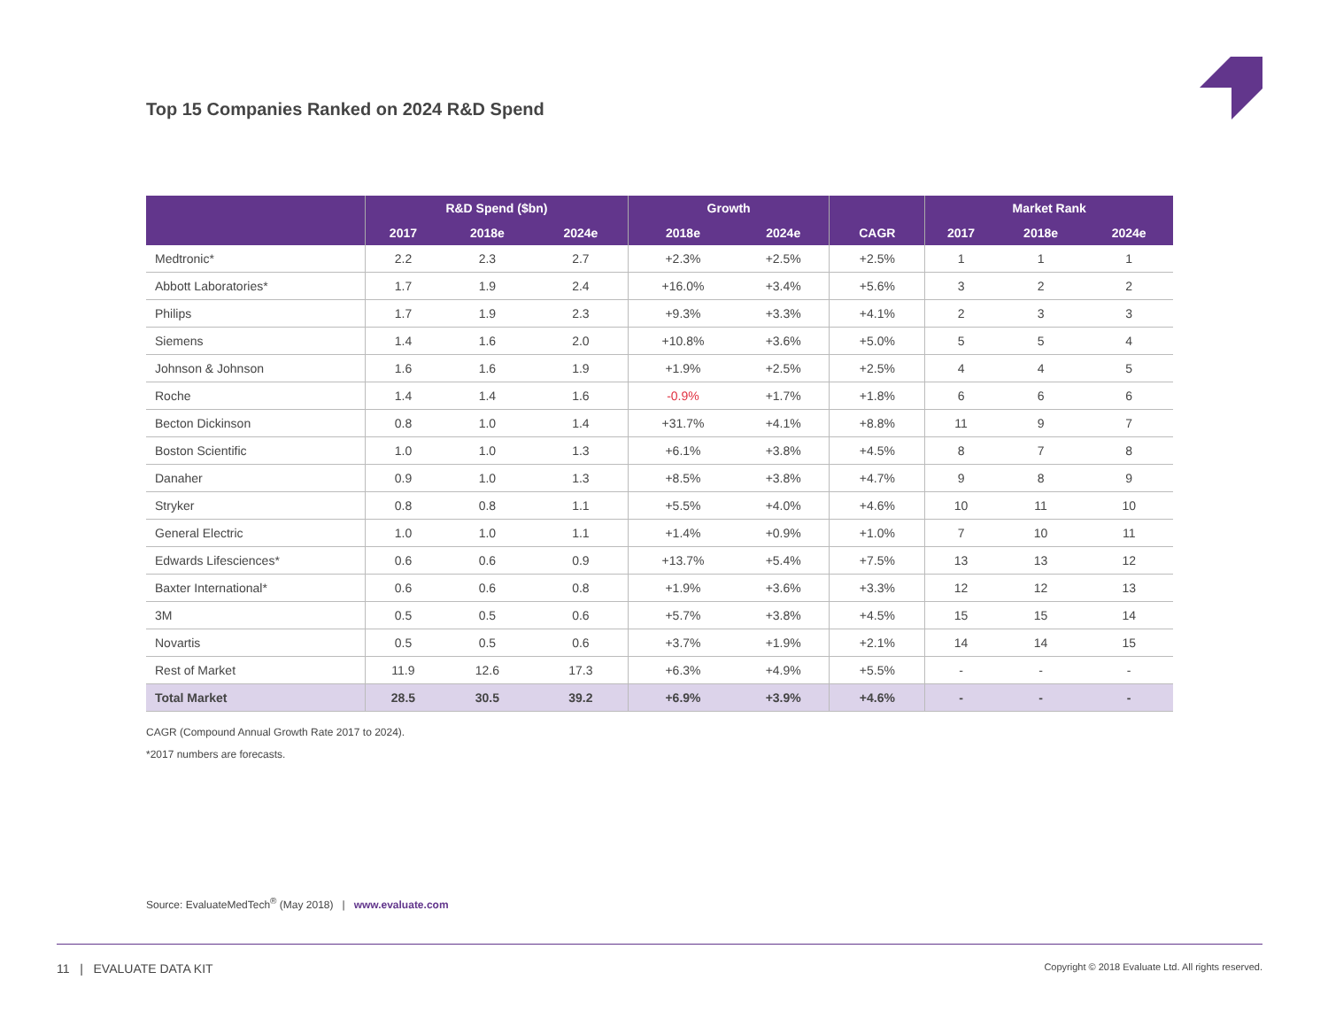Top 15 Companies Ranked on 2024 R&D Spend
| | R&D Spend ($bn) | | | Growth | | CAGR | Market Rank | | |
| --- | --- | --- | --- | --- | --- | --- | --- | --- | --- |
| | 2017 | 2018e | 2024e | 2018e | 2024e | | 2017 | 2018e | 2024e |
| Medtronic* | 2.2 | 2.3 | 2.7 | +2.3% | +2.5% | +2.5% | 1 | 1 | 1 |
| Abbott Laboratories* | 1.7 | 1.9 | 2.4 | +16.0% | +3.4% | +5.6% | 3 | 2 | 2 |
| Philips | 1.7 | 1.9 | 2.3 | +9.3% | +3.3% | +4.1% | 2 | 3 | 3 |
| Siemens | 1.4 | 1.6 | 2.0 | +10.8% | +3.6% | +5.0% | 5 | 5 | 4 |
| Johnson & Johnson | 1.6 | 1.6 | 1.9 | +1.9% | +2.5% | +2.5% | 4 | 4 | 5 |
| Roche | 1.4 | 1.4 | 1.6 | -0.9% | +1.7% | +1.8% | 6 | 6 | 6 |
| Becton Dickinson | 0.8 | 1.0 | 1.4 | +31.7% | +4.1% | +8.8% | 11 | 9 | 7 |
| Boston Scientific | 1.0 | 1.0 | 1.3 | +6.1% | +3.8% | +4.5% | 8 | 7 | 8 |
| Danaher | 0.9 | 1.0 | 1.3 | +8.5% | +3.8% | +4.7% | 9 | 8 | 9 |
| Stryker | 0.8 | 0.8 | 1.1 | +5.5% | +4.0% | +4.6% | 10 | 11 | 10 |
| General Electric | 1.0 | 1.0 | 1.1 | +1.4% | +0.9% | +1.0% | 7 | 10 | 11 |
| Edwards Lifesciences* | 0.6 | 0.6 | 0.9 | +13.7% | +5.4% | +7.5% | 13 | 13 | 12 |
| Baxter International* | 0.6 | 0.6 | 0.8 | +1.9% | +3.6% | +3.3% | 12 | 12 | 13 |
| 3M | 0.5 | 0.5 | 0.6 | +5.7% | +3.8% | +4.5% | 15 | 15 | 14 |
| Novartis | 0.5 | 0.5 | 0.6 | +3.7% | +1.9% | +2.1% | 14 | 14 | 15 |
| Rest of Market | 11.9 | 12.6 | 17.3 | +6.3% | +4.9% | +5.5% | - | - | - |
| Total Market | 28.5 | 30.5 | 39.2 | +6.9% | +3.9% | +4.6% | - | - | - |
CAGR (Compound Annual Growth Rate 2017 to 2024).
*2017 numbers are forecasts.
Source: EvaluateMedTech<sup>®</sup> (May 2018) | www.evaluate.com
11 | EVALUATE DATA KIT Copyright © 2018 Evaluate Ltd. All rights reserved.